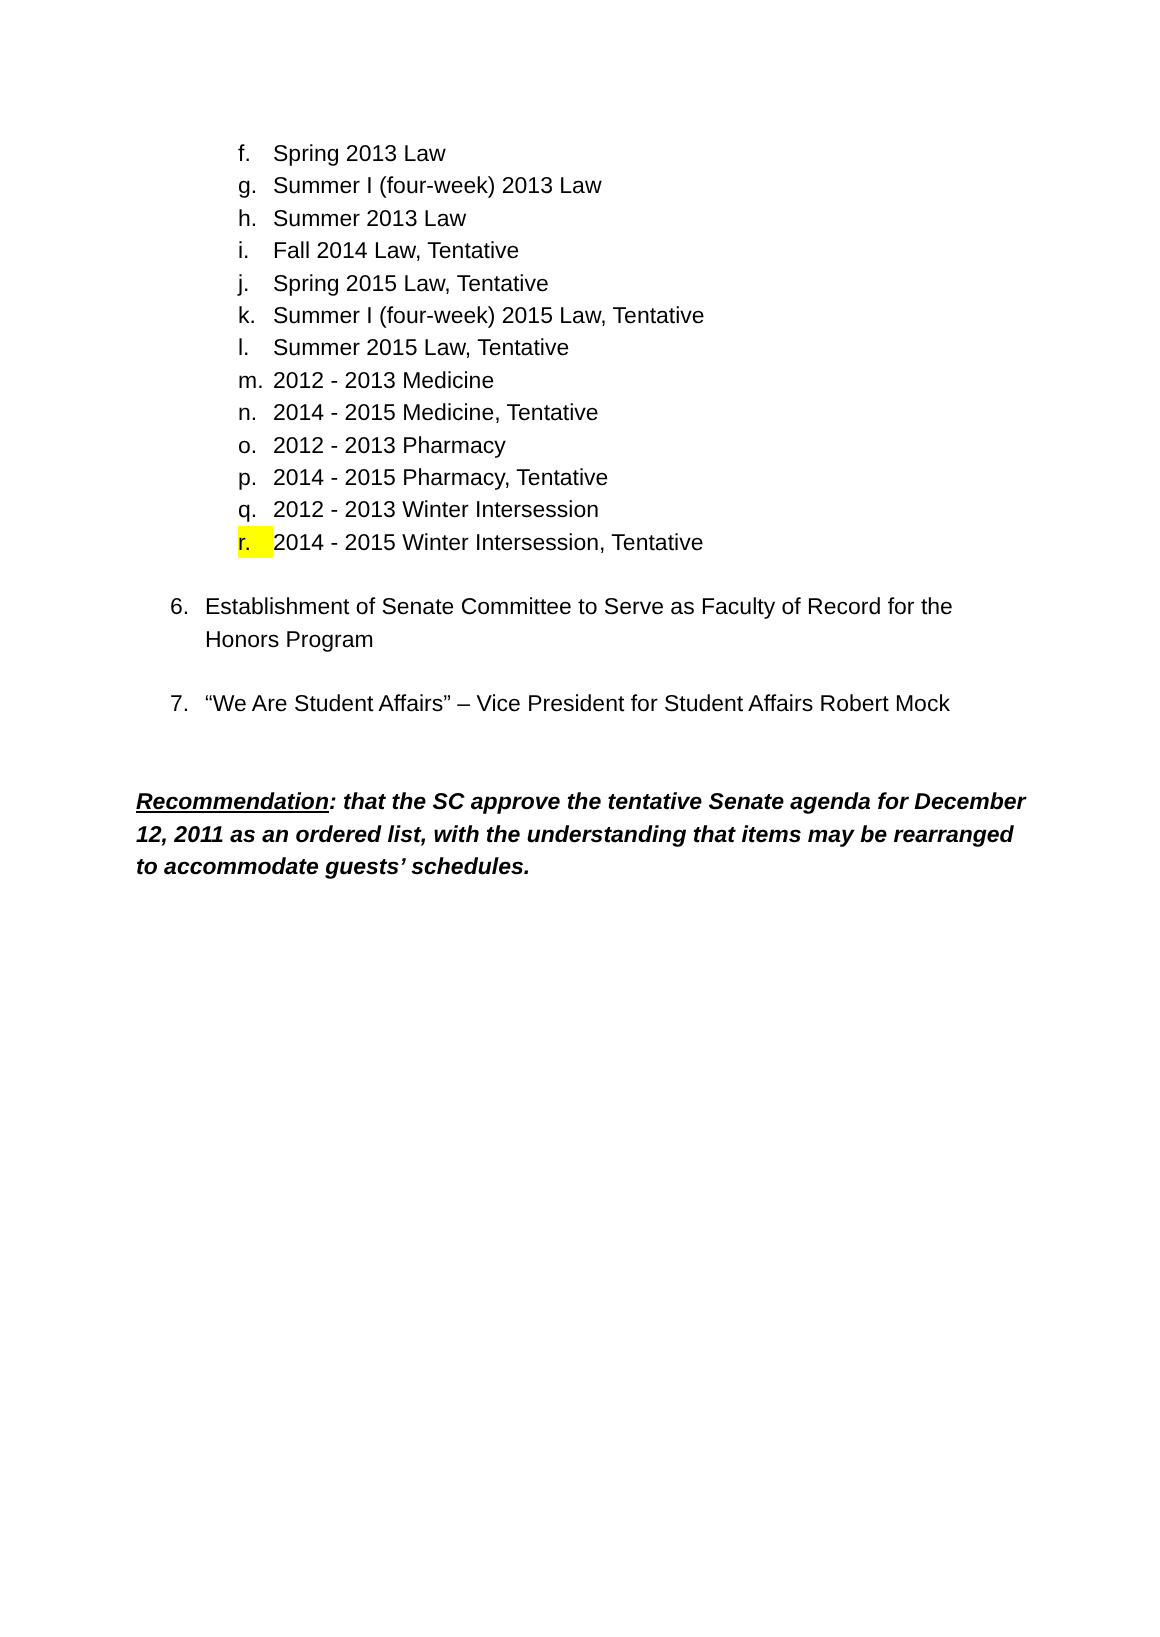f. Spring 2013 Law
g. Summer I (four-week) 2013 Law
h. Summer 2013 Law
i. Fall 2014 Law, Tentative
j. Spring 2015 Law, Tentative
k. Summer I (four-week) 2015 Law, Tentative
l. Summer 2015 Law, Tentative
m. 2012 - 2013 Medicine
n. 2014 - 2015 Medicine, Tentative
o. 2012 - 2013 Pharmacy
p. 2014 - 2015 Pharmacy, Tentative
q. 2012 - 2013 Winter Intersession
r. 2014 - 2015 Winter Intersession, Tentative
6. Establishment of Senate Committee to Serve as Faculty of Record for the Honors Program
7. “We Are Student Affairs” – Vice President for Student Affairs Robert Mock
Recommendation: that the SC approve the tentative Senate agenda for December 12, 2011 as an ordered list, with the understanding that items may be rearranged to accommodate guests’ schedules.